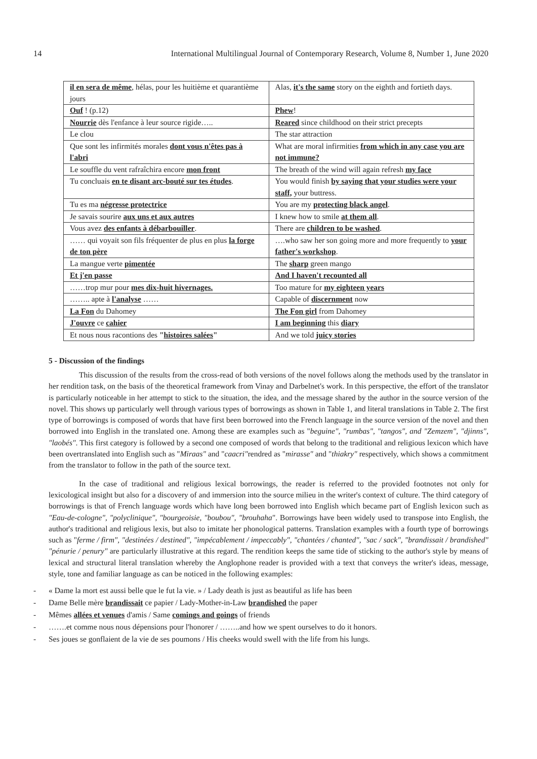14 International Multilingual Journal of Contemporary Research, Volume 8, Number 1, June 2020
| il en sera de même , hélas, pour les huitième et quarantième jours | Alas, it's the same story on the eighth and fortieth days. |
| Ouf ! (p.12) | Phew ! |
| Nourrie dès l'enfance à leur source rigide….. | Reared since childhood on their strict precepts |
| Le clou | The star attraction |
| Que sont les infirmités morales dont vous n'êtes pas à l'abri | What are moral infirmities from which in any case you are not immune? |
| Le souffle du vent rafraîchira encore mon front | The breath of the wind will again refresh my face |
| Tu concluais en te disant arc-bouté sur tes études . | You would finish by saying that your studies were your staff, your buttress. |
| Tu es ma négresse protectrice | You are my protecting black angel . |
| Je savais sourire aux uns et aux autres | I knew how to smile at them all . |
| Vous avez des enfants à débarbouiller . | There are children to be washed . |
| …… qui voyait son fils fréquenter de plus en plus la forge de ton père | ….who saw her son going more and more frequently to your father's workshop . |
| La mangue verte pimentée | The sharp green mango |
| Et j'en passe | And I haven't recounted all |
| ……trop mur pour mes dix-huit hivernages. | Too mature for my eighteen years |
| …….. apte à l'analyse …… | Capable of discernment now |
| La Fon du Dahomey | The Fon girl from Dahomey |
| J'ouvre ce cahier | I am beginning this diary |
| Et nous nous racontions des " histoires salées " | And we told juicy stories |
5 - Discussion of the findings
This discussion of the results from the cross-read of both versions of the novel follows along the methods used by the translator in her rendition task, on the basis of the theoretical framework from Vinay and Darbelnet's work. In this perspective, the effort of the translator is particularly noticeable in her attempt to stick to the situation, the idea, and the message shared by the author in the source version of the novel. This shows up particularly well through various types of borrowings as shown in Table 1, and literal translations in Table 2. The first type of borrowings is composed of words that have first been borrowed into the French language in the source version of the novel and then borrowed into English in the translated one. Among these are examples such as "beguine", "rumbas", "tangos", and "Zemzem", "djinns", "laobés". This first category is followed by a second one composed of words that belong to the traditional and religious lexicon which have been overtranslated into English such as "Miraas" and "caacri"rendred as "mirasse" and "thiakry" respectively, which shows a commitment from the translator to follow in the path of the source text.
In the case of traditional and religious lexical borrowings, the reader is referred to the provided footnotes not only for lexicological insight but also for a discovery of and immersion into the source milieu in the writer's context of culture. The third category of borrowings is that of French language words which have long been borrowed into English which became part of English lexicon such as "Eau-de-cologne", "polyclinique", "bourgeoisie, "boubou", "brouhaha". Borrowings have been widely used to transpose into English, the author's traditional and religious lexis, but also to imitate her phonological patterns. Translation examples with a fourth type of borrowings such as "ferme / firm", "destinées / destined", "impécablement / impeccably", "chantées / chanted", "sac / sack", "brandissait / brandished" "pénurie / penury" are particularly illustrative at this regard. The rendition keeps the same tide of sticking to the author's style by means of lexical and structural literal translation whereby the Anglophone reader is provided with a text that conveys the writer's ideas, message, style, tone and familiar language as can be noticed in the following examples:
« Dame la mort est aussi belle que le fut la vie. » / Lady death is just as beautiful as life has been
Dame Belle mère brandissait ce papier / Lady-Mother-in-Law brandished the paper
Mêmes allées et venues d'amis / Same comings and goings of friends
…….et comme nous nous dépensions pour l'honorer / ……..and how we spent ourselves to do it honors.
Ses joues se gonflaient de la vie de ses poumons / His cheeks would swell with the life from his lungs.